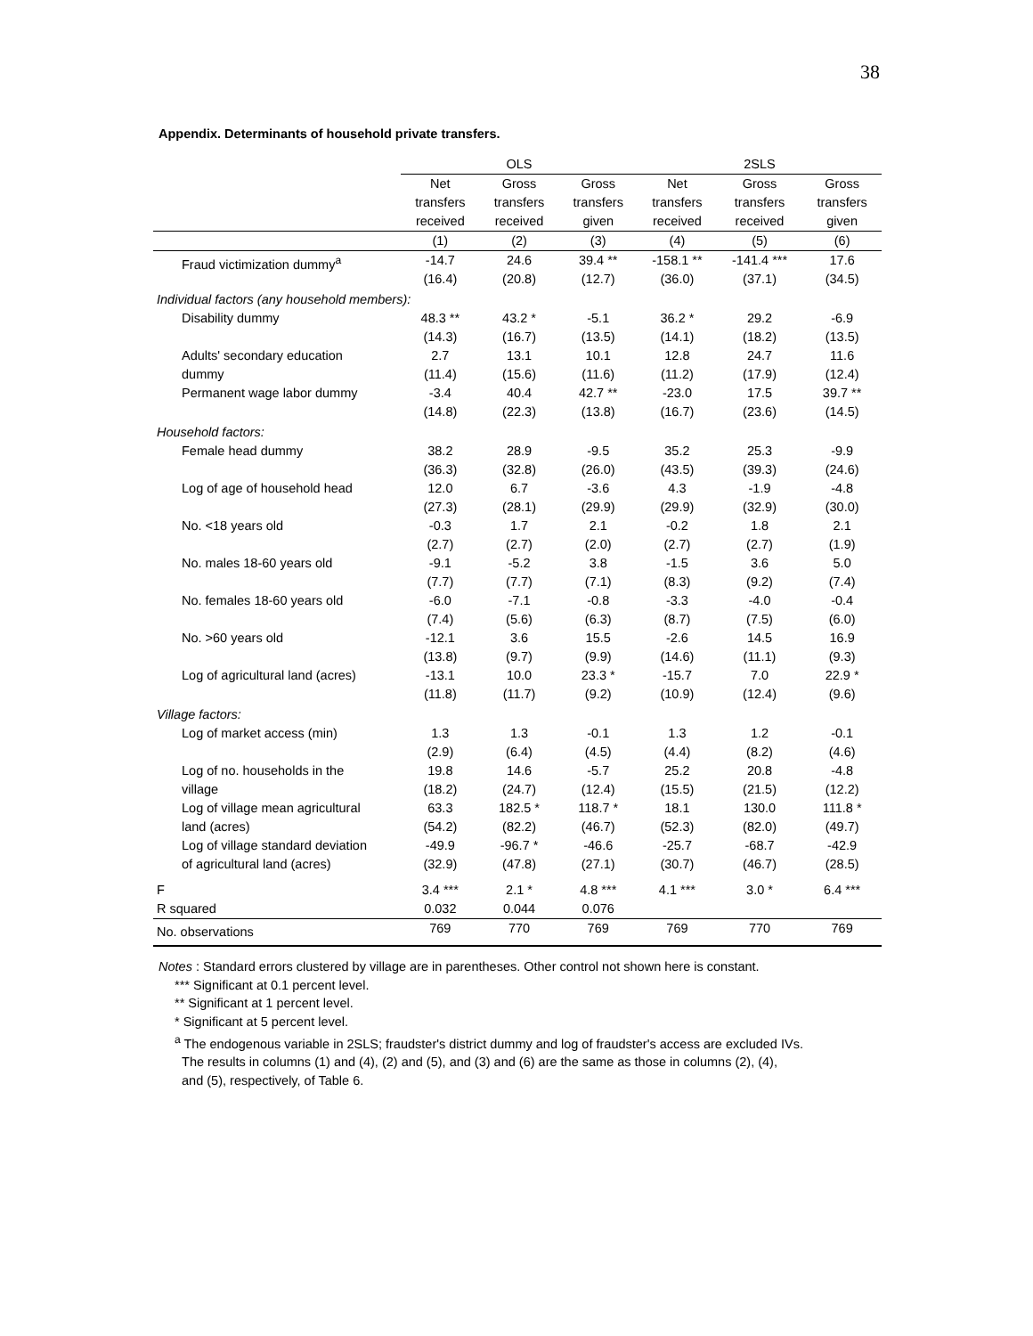38
Appendix. Determinants of household private transfers.
| | OLS | | | 2SLS | | |
| --- | --- | --- | --- | --- | --- | --- |
| | Net transfers received | Gross transfers received | Gross transfers given | Net transfers received | Gross transfers received | Gross transfers given |
| | (1) | (2) | (3) | (4) | (5) | (6) |
| Fraud victimization dummy<sup>a</sup> | -14.7 (16.4) | 24.6 (20.8) | 39.4 ** (12.7) | -158.1 ** (36.0) | -141.4 *** (37.1) | 17.6 (34.5) |
| Individual factors (any household members): | | | | | | |
| Disability dummy | 48.3 ** (14.3) | 43.2 * (16.7) | -5.1 (13.5) | 36.2 * (14.1) | 29.2 (18.2) | -6.9 (13.5) |
| Adults' secondary education dummy | 2.7 (11.4) | 13.1 (15.6) | 10.1 (11.6) | 12.8 (11.2) | 24.7 (17.9) | 11.6 (12.4) |
| Permanent wage labor dummy | -3.4 (14.8) | 40.4 (22.3) | 42.7 ** (13.8) | -23.0 (16.7) | 17.5 (23.6) | 39.7 ** (14.5) |
| Household factors: | | | | | | |
| Female head dummy | 38.2 (36.3) | 28.9 (32.8) | -9.5 (26.0) | 35.2 (43.5) | 25.3 (39.3) | -9.9 (24.6) |
| Log of age of household head | 12.0 (27.3) | 6.7 (28.1) | -3.6 (29.9) | 4.3 (29.9) | -1.9 (32.9) | -4.8 (30.0) |
| No. <18 years old | -0.3 (2.7) | 1.7 (2.7) | 2.1 (2.0) | -0.2 (2.7) | 1.8 (2.7) | 2.1 (1.9) |
| No. males 18-60 years old | -9.1 (7.7) | -5.2 (7.7) | 3.8 (7.1) | -1.5 (8.3) | 3.6 (9.2) | 5.0 (7.4) |
| No. females 18-60 years old | -6.0 (7.4) | -7.1 (5.6) | -0.8 (6.3) | -3.3 (8.7) | -4.0 (7.5) | -0.4 (6.0) |
| No. >60 years old | -12.1 (13.8) | 3.6 (9.7) | 15.5 (9.9) | -2.6 (14.6) | 14.5 (11.1) | 16.9 (9.3) |
| Log of agricultural land (acres) | -13.1 (11.8) | 10.0 (11.7) | 23.3 * (9.2) | -15.7 (10.9) | 7.0 (12.4) | 22.9 * (9.6) |
| Village factors: | | | | | | |
| Log of market access (min) | 1.3 (2.9) | 1.3 (6.4) | -0.1 (4.5) | 1.3 (4.4) | 1.2 (8.2) | -0.1 (4.6) |
| Log of no. households in the village | 19.8 (18.2) | 14.6 (24.7) | -5.7 (12.4) | 25.2 (15.5) | 20.8 (21.5) | -4.8 (12.2) |
| Log of village mean agricultural land (acres) | 63.3 (54.2) | 182.5 * (82.2) | 118.7 * (46.7) | 18.1 (52.3) | 130.0 (82.0) | 111.8 * (49.7) |
| Log of village standard deviation of agricultural land (acres) | -49.9 (32.9) | -96.7 * (47.8) | -46.6 (27.1) | -25.7 (30.7) | -68.7 (46.7) | -42.9 (28.5) |
| F | 3.4 *** | 2.1 * | 4.8 *** | 4.1 *** | 3.0 * | 6.4 *** |
| R squared | 0.032 | 0.044 | 0.076 | | | |
| No. observations | 769 | 770 | 769 | 769 | 770 | 769 |
Notes : Standard errors clustered by village are in parentheses. Other control not shown here is constant.
*** Significant at 0.1 percent level.
** Significant at 1 percent level.
* Significant at 5 percent level.
<sup>a</sup> The endogenous variable in 2SLS; fraudster's district dummy and log of fraudster's access are excluded IVs.
The results in columns (1) and (4), (2) and (5), and (3) and (6) are the same as those in columns (2), (4),
and (5), respectively, of Table 6.